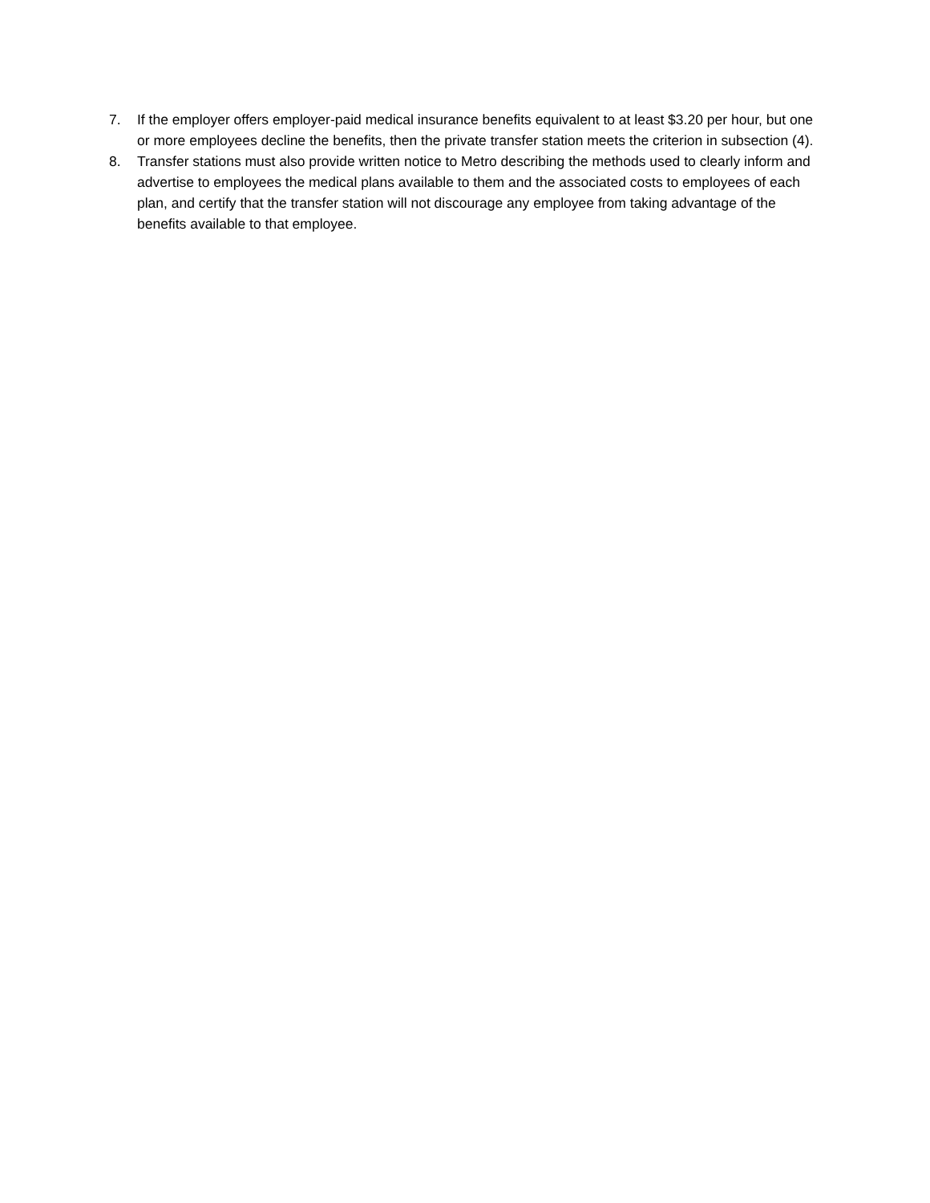7. If the employer offers employer-paid medical insurance benefits equivalent to at least $3.20 per hour, but one or more employees decline the benefits, then the private transfer station meets the criterion in subsection (4).
8. Transfer stations must also provide written notice to Metro describing the methods used to clearly inform and advertise to employees the medical plans available to them and the associated costs to employees of each plan, and certify that the transfer station will not discourage any employee from taking advantage of the benefits available to that employee.